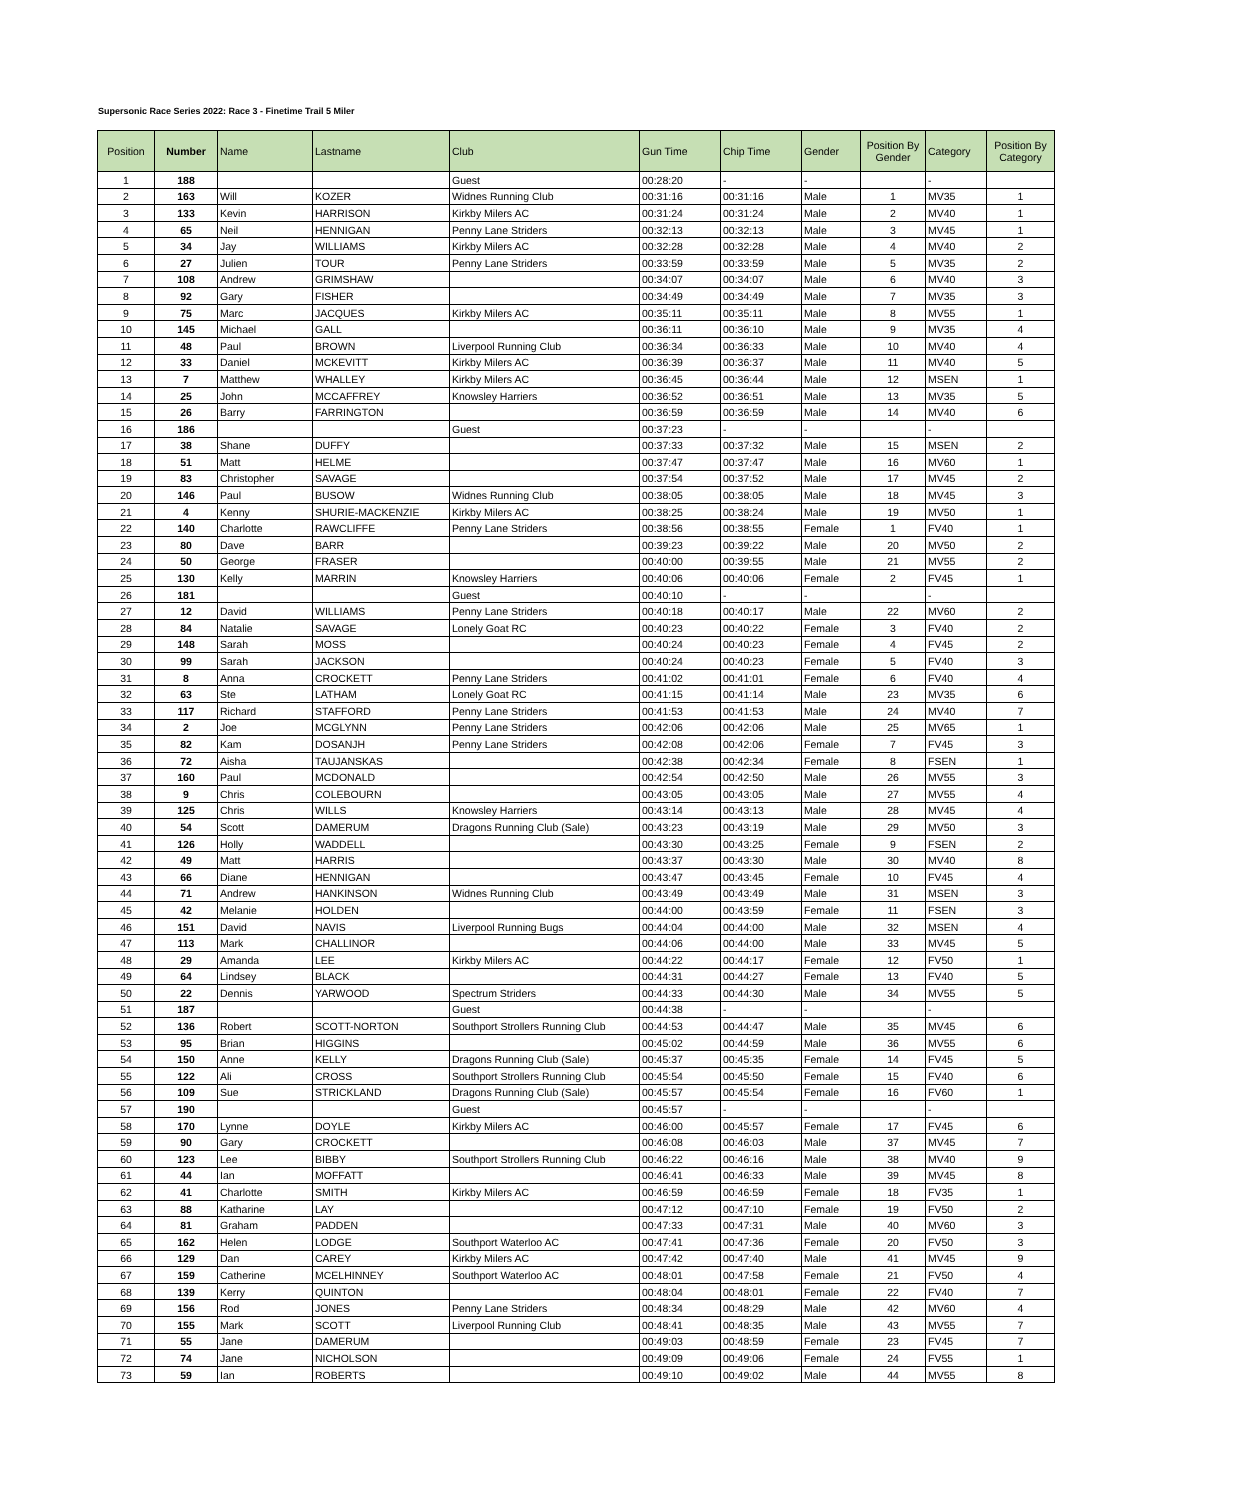Supersonic Race Series 2022: Race 3 - Finetime Trail 5 Miler
| Position | Number | Name | Lastname | Club | Gun Time | Chip Time | Gender | Position By Gender | Category | Position By Category |
| --- | --- | --- | --- | --- | --- | --- | --- | --- | --- | --- |
| 1 | 188 | | | Guest | 00:28:20 | - | - | | - | |
| 2 | 163 | Will | KOZER | Widnes Running Club | 00:31:16 | 00:31:16 | Male | 1 | MV35 | 1 |
| 3 | 133 | Kevin | HARRISON | Kirkby Milers AC | 00:31:24 | 00:31:24 | Male | 2 | MV40 | 1 |
| 4 | 65 | Neil | HENNIGAN | Penny Lane Striders | 00:32:13 | 00:32:13 | Male | 3 | MV45 | 1 |
| 5 | 34 | Jay | WILLIAMS | Kirkby Milers AC | 00:32:28 | 00:32:28 | Male | 4 | MV40 | 2 |
| 6 | 27 | Julien | TOUR | Penny Lane Striders | 00:33:59 | 00:33:59 | Male | 5 | MV35 | 2 |
| 7 | 108 | Andrew | GRIMSHAW | | 00:34:07 | 00:34:07 | Male | 6 | MV40 | 3 |
| 8 | 92 | Gary | FISHER | | 00:34:49 | 00:34:49 | Male | 7 | MV35 | 3 |
| 9 | 75 | Marc | JACQUES | Kirkby Milers AC | 00:35:11 | 00:35:11 | Male | 8 | MV55 | 1 |
| 10 | 145 | Michael | GALL | | 00:36:11 | 00:36:10 | Male | 9 | MV35 | 4 |
| 11 | 48 | Paul | BROWN | Liverpool Running Club | 00:36:34 | 00:36:33 | Male | 10 | MV40 | 4 |
| 12 | 33 | Daniel | MCKEVITT | Kirkby Milers AC | 00:36:39 | 00:36:37 | Male | 11 | MV40 | 5 |
| 13 | 7 | Matthew | WHALLEY | Kirkby Milers AC | 00:36:45 | 00:36:44 | Male | 12 | MSEN | 1 |
| 14 | 25 | John | MCCAFFREY | Knowsley Harriers | 00:36:52 | 00:36:51 | Male | 13 | MV35 | 5 |
| 15 | 26 | Barry | FARRINGTON | | 00:36:59 | 00:36:59 | Male | 14 | MV40 | 6 |
| 16 | 186 | | | Guest | 00:37:23 | - | - | | - | |
| 17 | 38 | Shane | DUFFY | | 00:37:33 | 00:37:32 | Male | 15 | MSEN | 2 |
| 18 | 51 | Matt | HELME | | 00:37:47 | 00:37:47 | Male | 16 | MV60 | 1 |
| 19 | 83 | Christopher | SAVAGE | | 00:37:54 | 00:37:52 | Male | 17 | MV45 | 2 |
| 20 | 146 | Paul | BUSOW | Widnes Running Club | 00:38:05 | 00:38:05 | Male | 18 | MV45 | 3 |
| 21 | 4 | Kenny | SHURIE-MACKENZIE | Kirkby Milers AC | 00:38:25 | 00:38:24 | Male | 19 | MV50 | 1 |
| 22 | 140 | Charlotte | RAWCLIFFE | Penny Lane Striders | 00:38:56 | 00:38:55 | Female | 1 | FV40 | 1 |
| 23 | 80 | Dave | BARR | | 00:39:23 | 00:39:22 | Male | 20 | MV50 | 2 |
| 24 | 50 | George | FRASER | | 00:40:00 | 00:39:55 | Male | 21 | MV55 | 2 |
| 25 | 130 | Kelly | MARRIN | Knowsley Harriers | 00:40:06 | 00:40:06 | Female | 2 | FV45 | 1 |
| 26 | 181 | | | Guest | 00:40:10 | - | - | | - | |
| 27 | 12 | David | WILLIAMS | Penny Lane Striders | 00:40:18 | 00:40:17 | Male | 22 | MV60 | 2 |
| 28 | 84 | Natalie | SAVAGE | Lonely Goat RC | 00:40:23 | 00:40:22 | Female | 3 | FV40 | 2 |
| 29 | 148 | Sarah | MOSS | | 00:40:24 | 00:40:23 | Female | 4 | FV45 | 2 |
| 30 | 99 | Sarah | JACKSON | | 00:40:24 | 00:40:23 | Female | 5 | FV40 | 3 |
| 31 | 8 | Anna | CROCKETT | Penny Lane Striders | 00:41:02 | 00:41:01 | Female | 6 | FV40 | 4 |
| 32 | 63 | Ste | LATHAM | Lonely Goat RC | 00:41:15 | 00:41:14 | Male | 23 | MV35 | 6 |
| 33 | 117 | Richard | STAFFORD | Penny Lane Striders | 00:41:53 | 00:41:53 | Male | 24 | MV40 | 7 |
| 34 | 2 | Joe | MCGLYNN | Penny Lane Striders | 00:42:06 | 00:42:06 | Male | 25 | MV65 | 1 |
| 35 | 82 | Kam | DOSANJH | Penny Lane Striders | 00:42:08 | 00:42:06 | Female | 7 | FV45 | 3 |
| 36 | 72 | Aisha | TAUJANSKAS | | 00:42:38 | 00:42:34 | Female | 8 | FSEN | 1 |
| 37 | 160 | Paul | MCDONALD | | 00:42:54 | 00:42:50 | Male | 26 | MV55 | 3 |
| 38 | 9 | Chris | COLEBOURN | | 00:43:05 | 00:43:05 | Male | 27 | MV55 | 4 |
| 39 | 125 | Chris | WILLS | Knowsley Harriers | 00:43:14 | 00:43:13 | Male | 28 | MV45 | 4 |
| 40 | 54 | Scott | DAMERUM | Dragons Running Club (Sale) | 00:43:23 | 00:43:19 | Male | 29 | MV50 | 3 |
| 41 | 126 | Holly | WADDELL | | 00:43:30 | 00:43:25 | Female | 9 | FSEN | 2 |
| 42 | 49 | Matt | HARRIS | | 00:43:37 | 00:43:30 | Male | 30 | MV40 | 8 |
| 43 | 66 | Diane | HENNIGAN | | 00:43:47 | 00:43:45 | Female | 10 | FV45 | 4 |
| 44 | 71 | Andrew | HANKINSON | Widnes Running Club | 00:43:49 | 00:43:49 | Male | 31 | MSEN | 3 |
| 45 | 42 | Melanie | HOLDEN | | 00:44:00 | 00:43:59 | Female | 11 | FSEN | 3 |
| 46 | 151 | David | NAVIS | Liverpool Running Bugs | 00:44:04 | 00:44:00 | Male | 32 | MSEN | 4 |
| 47 | 113 | Mark | CHALLINOR | | 00:44:06 | 00:44:00 | Male | 33 | MV45 | 5 |
| 48 | 29 | Amanda | LEE | Kirkby Milers AC | 00:44:22 | 00:44:17 | Female | 12 | FV50 | 1 |
| 49 | 64 | Lindsey | BLACK | | 00:44:31 | 00:44:27 | Female | 13 | FV40 | 5 |
| 50 | 22 | Dennis | YARWOOD | Spectrum Striders | 00:44:33 | 00:44:30 | Male | 34 | MV55 | 5 |
| 51 | 187 | | | Guest | 00:44:38 | - | - | | - | |
| 52 | 136 | Robert | SCOTT-NORTON | Southport Strollers Running Club | 00:44:53 | 00:44:47 | Male | 35 | MV45 | 6 |
| 53 | 95 | Brian | HIGGINS | | 00:45:02 | 00:44:59 | Male | 36 | MV55 | 6 |
| 54 | 150 | Anne | KELLY | Dragons Running Club (Sale) | 00:45:37 | 00:45:35 | Female | 14 | FV45 | 5 |
| 55 | 122 | Ali | CROSS | Southport Strollers Running Club | 00:45:54 | 00:45:50 | Female | 15 | FV40 | 6 |
| 56 | 109 | Sue | STRICKLAND | Dragons Running Club (Sale) | 00:45:57 | 00:45:54 | Female | 16 | FV60 | 1 |
| 57 | 190 | | | Guest | 00:45:57 | - | - | | - | |
| 58 | 170 | Lynne | DOYLE | Kirkby Milers AC | 00:46:00 | 00:45:57 | Female | 17 | FV45 | 6 |
| 59 | 90 | Gary | CROCKETT | | 00:46:08 | 00:46:03 | Male | 37 | MV45 | 7 |
| 60 | 123 | Lee | BIBBY | Southport Strollers Running Club | 00:46:22 | 00:46:16 | Male | 38 | MV40 | 9 |
| 61 | 44 | Ian | MOFFATT | | 00:46:41 | 00:46:33 | Male | 39 | MV45 | 8 |
| 62 | 41 | Charlotte | SMITH | Kirkby Milers AC | 00:46:59 | 00:46:59 | Female | 18 | FV35 | 1 |
| 63 | 88 | Katharine | LAY | | 00:47:12 | 00:47:10 | Female | 19 | FV50 | 2 |
| 64 | 81 | Graham | PADDEN | | 00:47:33 | 00:47:31 | Male | 40 | MV60 | 3 |
| 65 | 162 | Helen | LODGE | Southport Waterloo AC | 00:47:41 | 00:47:36 | Female | 20 | FV50 | 3 |
| 66 | 129 | Dan | CAREY | Kirkby Milers AC | 00:47:42 | 00:47:40 | Male | 41 | MV45 | 9 |
| 67 | 159 | Catherine | MCELHINNEY | Southport Waterloo AC | 00:48:01 | 00:47:58 | Female | 21 | FV50 | 4 |
| 68 | 139 | Kerry | QUINTON | | 00:48:04 | 00:48:01 | Female | 22 | FV40 | 7 |
| 69 | 156 | Rod | JONES | Penny Lane Striders | 00:48:34 | 00:48:29 | Male | 42 | MV60 | 4 |
| 70 | 155 | Mark | SCOTT | Liverpool Running Club | 00:48:41 | 00:48:35 | Male | 43 | MV55 | 7 |
| 71 | 55 | Jane | DAMERUM | | 00:49:03 | 00:48:59 | Female | 23 | FV45 | 7 |
| 72 | 74 | Jane | NICHOLSON | | 00:49:09 | 00:49:06 | Female | 24 | FV55 | 1 |
| 73 | 59 | Ian | ROBERTS | | 00:49:10 | 00:49:02 | Male | 44 | MV55 | 8 |